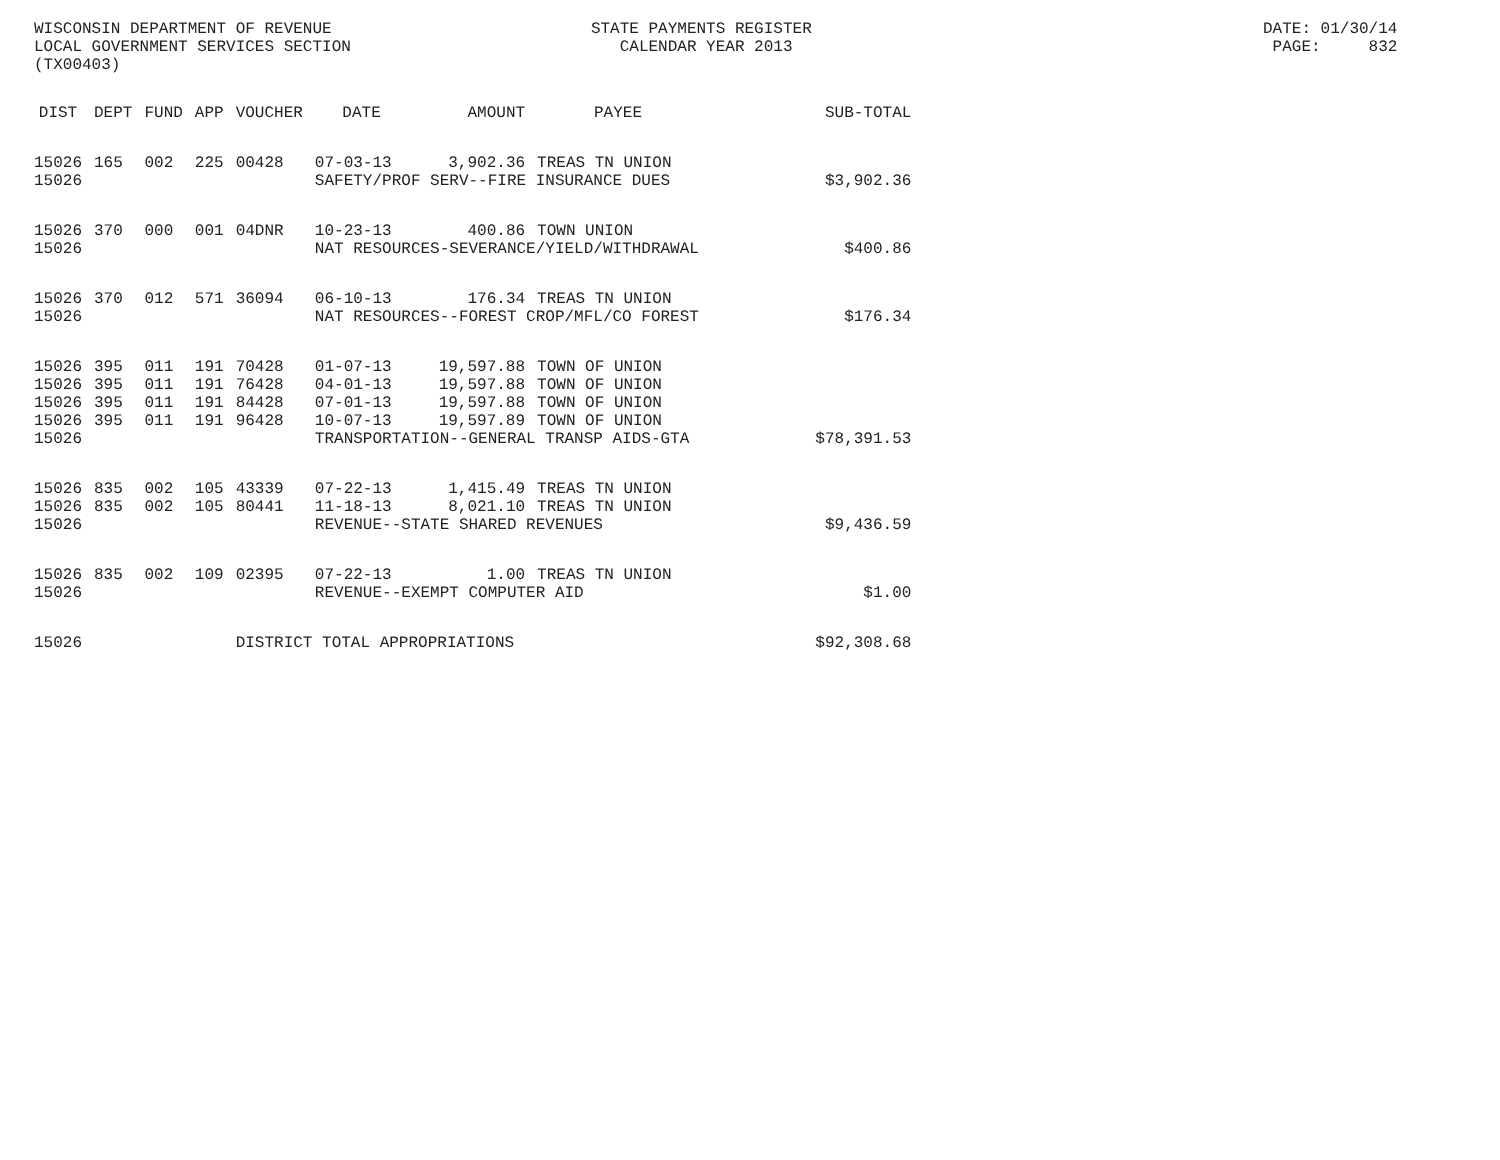WISCONSIN DEPARTMENT OF REVENUE STATE PAYMENTS REGISTER DATE: 01/30/14
LOCAL GOVERNMENT SERVICES SECTION CALENDAR YEAR 2013 PAGE: 832
(TX00403)
| DIST | DEPT | FUND | APP | VOUCHER | DATE | AMOUNT | PAYEE | SUB-TOTAL |
| --- | --- | --- | --- | --- | --- | --- | --- | --- |
| 15026 | 165 | 002 | 225 | 00428 | 07-03-13 | 3,902.36 | TREAS TN UNION | |
| 15026 | | | | | SAFETY/PROF SERV--FIRE INSURANCE DUES | | | $3,902.36 |
| 15026 | 370 | 000 | 001 | 04DNR | 10-23-13 | 400.86 | TOWN UNION | |
| 15026 | | | | | NAT RESOURCES-SEVERANCE/YIELD/WITHDRAWAL | | | $400.86 |
| 15026 | 370 | 012 | 571 | 36094 | 06-10-13 | 176.34 | TREAS TN UNION | |
| 15026 | | | | | NAT RESOURCES--FOREST CROP/MFL/CO FOREST | | | $176.34 |
| 15026 | 395 | 011 | 191 | 70428 | 01-07-13 | 19,597.88 | TOWN OF UNION | |
| 15026 | 395 | 011 | 191 | 76428 | 04-01-13 | 19,597.88 | TOWN OF UNION | |
| 15026 | 395 | 011 | 191 | 84428 | 07-01-13 | 19,597.88 | TOWN OF UNION | |
| 15026 | 395 | 011 | 191 | 96428 | 10-07-13 | 19,597.89 | TOWN OF UNION | |
| 15026 | | | | | TRANSPORTATION--GENERAL TRANSP AIDS-GTA | | | $78,391.53 |
| 15026 | 835 | 002 | 105 | 43339 | 07-22-13 | 1,415.49 | TREAS TN UNION | |
| 15026 | 835 | 002 | 105 | 80441 | 11-18-13 | 8,021.10 | TREAS TN UNION | |
| 15026 | | | | | REVENUE--STATE SHARED REVENUES | | | $9,436.59 |
| 15026 | 835 | 002 | 109 | 02395 | 07-22-13 | 1.00 | TREAS TN UNION | |
| 15026 | | | | | REVENUE--EXEMPT COMPUTER AID | | | $1.00 |
| 15026 | | | | DISTRICT TOTAL APPROPRIATIONS | | | | $92,308.68 |